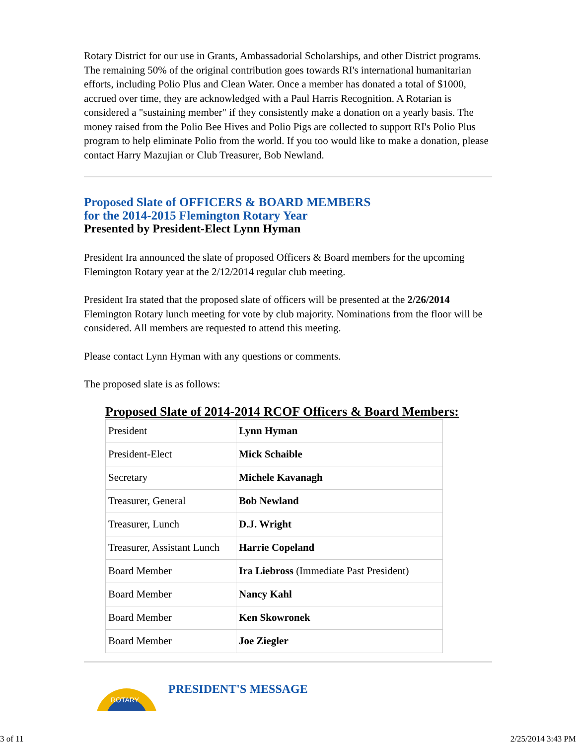Rotary District for our use in Grants, Ambassadorial Scholarships, and other District programs. The remaining 50% of the original contribution goes towards RI's international humanitarian efforts, including Polio Plus and Clean Water. Once a member has donated a total of $1000, accrued over time, they are acknowledged with a Paul Harris Recognition. A Rotarian is considered a "sustaining member" if they consistently make a donation on a yearly basis. The money raised from the Polio Bee Hives and Polio Pigs are collected to support RI's Polio Plus program to help eliminate Polio from the world. If you too would like to make a donation, please contact Harry Mazujian or Club Treasurer, Bob Newland.
Proposed Slate of OFFICERS & BOARD MEMBERS
for the 2014-2015 Flemington Rotary Year
Presented by President-Elect Lynn Hyman
President Ira announced the slate of proposed Officers & Board members for the upcoming Flemington Rotary year at the 2/12/2014 regular club meeting.
President Ira stated that the proposed slate of officers will be presented at the 2/26/2014 Flemington Rotary lunch meeting for vote by club majority. Nominations from the floor will be considered. All members are requested to attend this meeting.
Please contact Lynn Hyman with any questions or comments.
The proposed slate is as follows:
Proposed Slate of 2014-2014 RCOF Officers & Board Members:
| President | Lynn Hyman |
| President-Elect | Mick Schaible |
| Secretary | Michele Kavanagh |
| Treasurer, General | Bob Newland |
| Treasurer, Lunch | D.J. Wright |
| Treasurer, Assistant Lunch | Harrie Copeland |
| Board Member | Ira Liebross (Immediate Past President) |
| Board Member | Nancy Kahl |
| Board Member | Ken Skowronek |
| Board Member | Joe Ziegler |
ROTARY
PRESIDENT'S MESSAGE
3 of 11 2/25/2014 3:43 PM